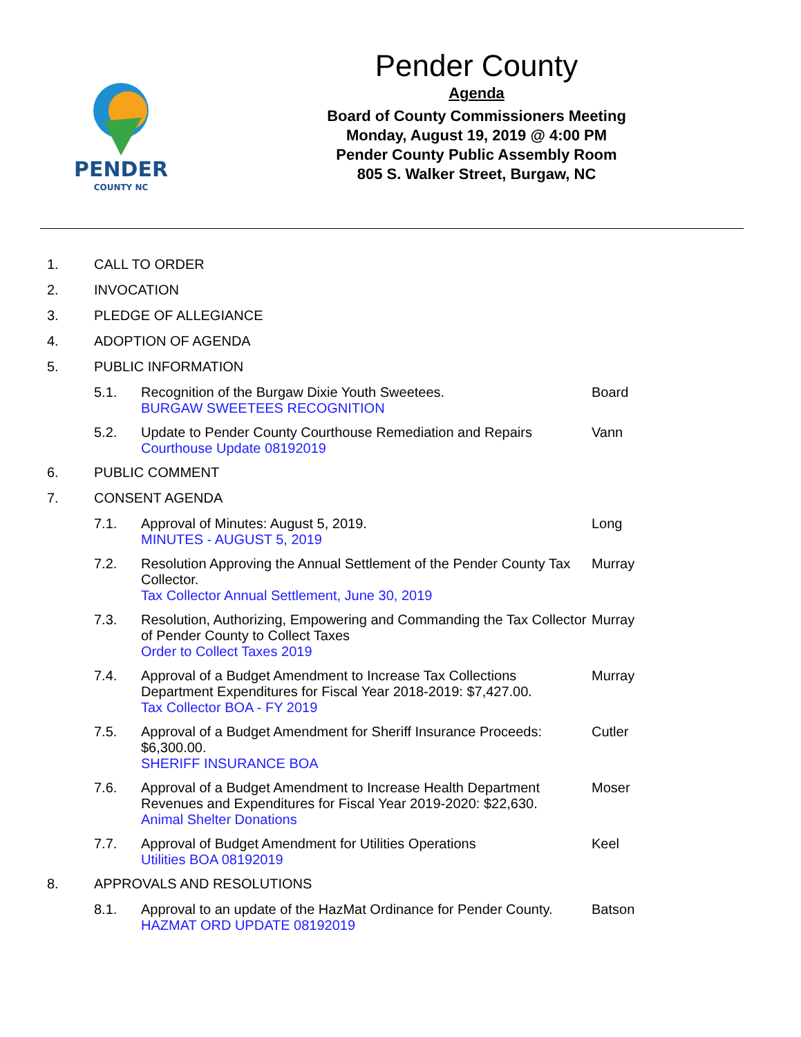PENDER
COUNTY NC
Pender County
Agenda
Board of County Commissioners Meeting
Monday, August 19, 2019 @ 4:00 PM
Pender County Public Assembly Room
805 S. Walker Street, Burgaw, NC
1. CALL TO ORDER
2. INVOCATION
3. PLEDGE OF ALLEGIANCE
4. ADOPTION OF AGENDA
5. PUBLIC INFORMATION
5.1. Recognition of the Burgaw Dixie Youth Sweetees.
BURGAW SWEETEES RECOGNITION Board
5.2. Update to Pender County Courthouse Remediation and Repairs
Courthouse Update 08192019 Vann
6. PUBLIC COMMENT
7. CONSENT AGENDA
7.1. Approval of Minutes: August 5, 2019.
MINUTES - AUGUST 5, 2019 Long
7.2. Resolution Approving the Annual Settlement of the Pender County Tax Collector.
Tax Collector Annual Settlement, June 30, 2019 Murray
7.3. Resolution, Authorizing, Empowering and Commanding the Tax Collector of Pender County to Collect Taxes
Order to Collect Taxes 2019 Murray
7.4. Approval of a Budget Amendment to Increase Tax Collections Department Expenditures for Fiscal Year 2018-2019: $7,427.00.
Tax Collector BOA - FY 2019 Murray
7.5. Approval of a Budget Amendment for Sheriff Insurance Proceeds: $6,300.00.
SHERIFF INSURANCE BOA Cutler
7.6. Approval of a Budget Amendment to Increase Health Department Revenues and Expenditures for Fiscal Year 2019-2020: $22,630.
Animal Shelter Donations Moser
7.7. Approval of Budget Amendment for Utilities Operations
Utilities BOA 08192019 Keel
8. APPROVALS AND RESOLUTIONS
8.1. Approval to an update of the HazMat Ordinance for Pender County.
HAZMAT ORD UPDATE 08192019 Batson